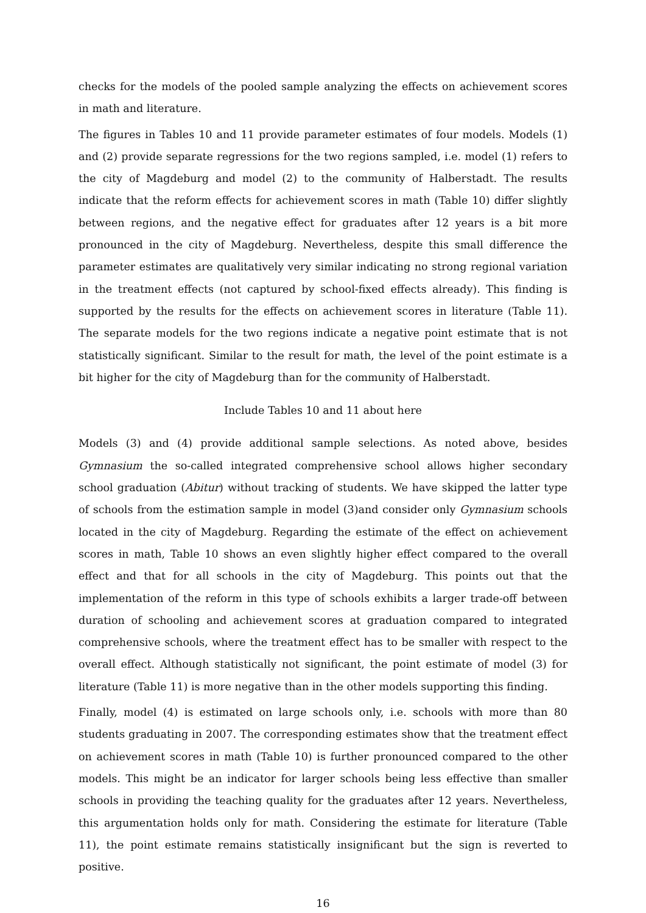checks for the models of the pooled sample analyzing the effects on achievement scores in math and literature.
The figures in Tables 10 and 11 provide parameter estimates of four models. Models (1) and (2) provide separate regressions for the two regions sampled, i.e. model (1) refers to the city of Magdeburg and model (2) to the community of Halberstadt. The results indicate that the reform effects for achievement scores in math (Table 10) differ slightly between regions, and the negative effect for graduates after 12 years is a bit more pronounced in the city of Magdeburg. Nevertheless, despite this small difference the parameter estimates are qualitatively very similar indicating no strong regional variation in the treatment effects (not captured by school-fixed effects already). This finding is supported by the results for the effects on achievement scores in literature (Table 11). The separate models for the two regions indicate a negative point estimate that is not statistically significant. Similar to the result for math, the level of the point estimate is a bit higher for the city of Magdeburg than for the community of Halberstadt.
Include Tables 10 and 11 about here
Models (3) and (4) provide additional sample selections. As noted above, besides Gymnasium the so-called integrated comprehensive school allows higher secondary school graduation (Abitur) without tracking of students. We have skipped the latter type of schools from the estimation sample in model (3)and consider only Gymnasium schools located in the city of Magdeburg. Regarding the estimate of the effect on achievement scores in math, Table 10 shows an even slightly higher effect compared to the overall effect and that for all schools in the city of Magdeburg. This points out that the implementation of the reform in this type of schools exhibits a larger trade-off between duration of schooling and achievement scores at graduation compared to integrated comprehensive schools, where the treatment effect has to be smaller with respect to the overall effect. Although statistically not significant, the point estimate of model (3) for literature (Table 11) is more negative than in the other models supporting this finding.
Finally, model (4) is estimated on large schools only, i.e. schools with more than 80 students graduating in 2007. The corresponding estimates show that the treatment effect on achievement scores in math (Table 10) is further pronounced compared to the other models. This might be an indicator for larger schools being less effective than smaller schools in providing the teaching quality for the graduates after 12 years. Nevertheless, this argumentation holds only for math. Considering the estimate for literature (Table 11), the point estimate remains statistically insignificant but the sign is reverted to positive.
16